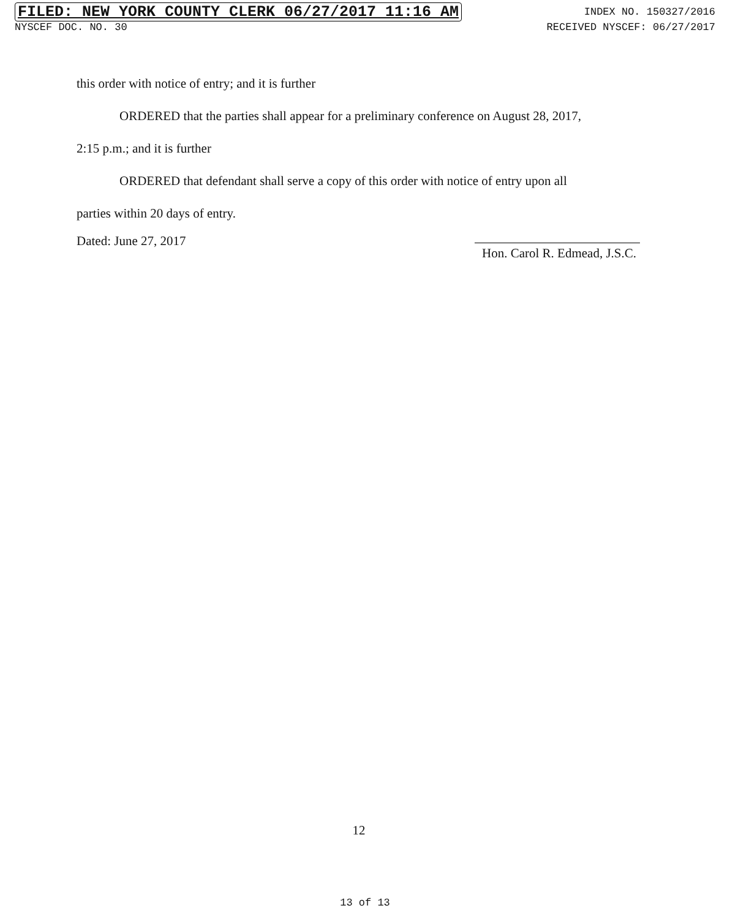FILED: NEW YORK COUNTY CLERK 06/27/2017 11:16 AM INDEX NO. 150327/2016
NYSCEF DOC. NO. 30 RECEIVED NYSCEF: 06/27/2017
this order with notice of entry; and it is further
ORDERED that the parties shall appear for a preliminary conference on August 28, 2017,
2:15 p.m.; and it is further
ORDERED that defendant shall serve a copy of this order with notice of entry upon all
parties within 20 days of entry.
Dated: June 27, 2017 Hon. Carol R. Edmead, J.S.C.
12
13 of 13